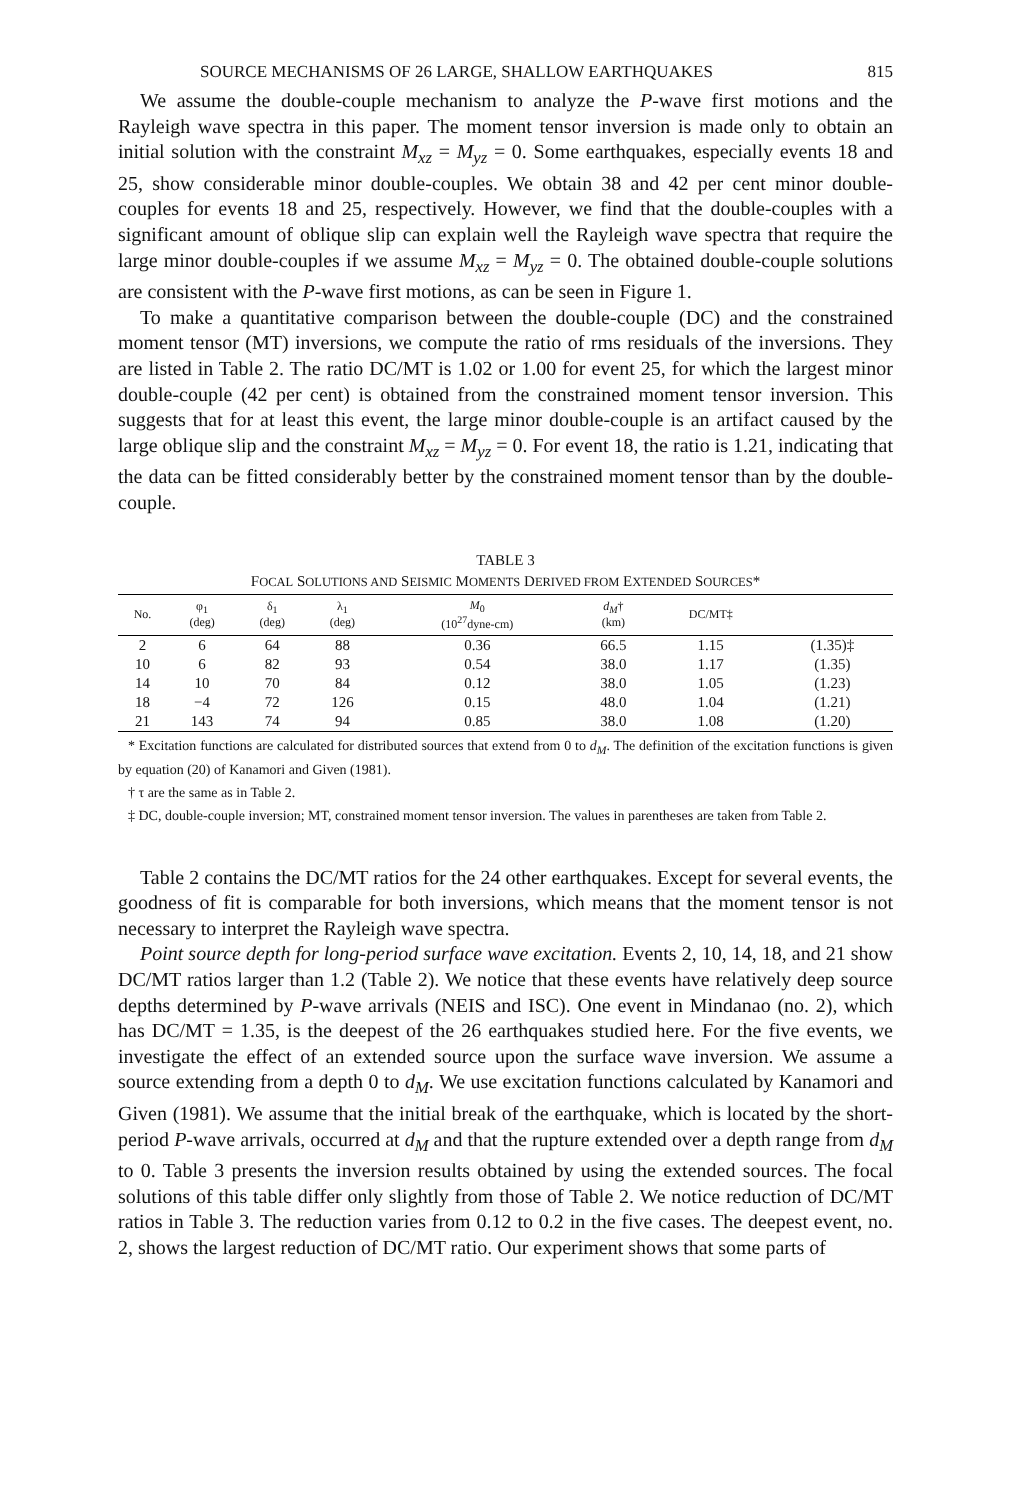SOURCE MECHANISMS OF 26 LARGE, SHALLOW EARTHQUAKES 815
We assume the double-couple mechanism to analyze the P-wave first motions and the Rayleigh wave spectra in this paper. The moment tensor inversion is made only to obtain an initial solution with the constraint M<sub>xz</sub> = M<sub>yz</sub> = 0. Some earthquakes, especially events 18 and 25, show considerable minor double-couples. We obtain 38 and 42 per cent minor double-couples for events 18 and 25, respectively. However, we find that the double-couples with a significant amount of oblique slip can explain well the Rayleigh wave spectra that require the large minor double-couples if we assume M<sub>xz</sub> = M<sub>yz</sub> = 0. The obtained double-couple solutions are consistent with the P-wave first motions, as can be seen in Figure 1.
To make a quantitative comparison between the double-couple (DC) and the constrained moment tensor (MT) inversions, we compute the ratio of rms residuals of the inversions. They are listed in Table 2. The ratio DC/MT is 1.02 or 1.00 for event 25, for which the largest minor double-couple (42 per cent) is obtained from the constrained moment tensor inversion. This suggests that for at least this event, the large minor double-couple is an artifact caused by the large oblique slip and the constraint M<sub>xz</sub> = M<sub>yz</sub> = 0. For event 18, the ratio is 1.21, indicating that the data can be fitted considerably better by the constrained moment tensor than by the double-couple.
TABLE 3
FOCAL SOLUTIONS AND SEISMIC MOMENTS DERIVED FROM EXTENDED SOURCES*
| No. | φ<sub>1</sub> (deg) | δ<sub>1</sub> (deg) | λ<sub>1</sub> (deg) | M<sub>0</sub> (10<sup>27</sup>dyne-cm) | d<sub>M</sub> † (km) | DC/MT‡ | |
| --- | --- | --- | --- | --- | --- | --- | --- |
| 2 | 6 | 64 | 88 | 0.36 | 66.5 | 1.15 | (1.35)‡ |
| 10 | 6 | 82 | 93 | 0.54 | 38.0 | 1.17 | (1.35) |
| 14 | 10 | 70 | 84 | 0.12 | 38.0 | 1.05 | (1.23) |
| 18 | −4 | 72 | 126 | 0.15 | 48.0 | 1.04 | (1.21) |
| 21 | 143 | 74 | 94 | 0.85 | 38.0 | 1.08 | (1.20) |
* Excitation functions are calculated for distributed sources that extend from 0 to d<sub>M</sub>. The definition of the excitation functions is given by equation (20) of Kanamori and Given (1981).
† τ are the same as in Table 2.
‡ DC, double-couple inversion; MT, constrained moment tensor inversion. The values in parentheses are taken from Table 2.
Table 2 contains the DC/MT ratios for the 24 other earthquakes. Except for several events, the goodness of fit is comparable for both inversions, which means that the moment tensor is not necessary to interpret the Rayleigh wave spectra.
Point source depth for long-period surface wave excitation. Events 2, 10, 14, 18, and 21 show DC/MT ratios larger than 1.2 (Table 2). We notice that these events have relatively deep source depths determined by P-wave arrivals (NEIS and ISC). One event in Mindanao (no. 2), which has DC/MT = 1.35, is the deepest of the 26 earthquakes studied here. For the five events, we investigate the effect of an extended source upon the surface wave inversion. We assume a source extending from a depth 0 to d<sub>M</sub>. We use excitation functions calculated by Kanamori and Given (1981). We assume that the initial break of the earthquake, which is located by the short-period P-wave arrivals, occurred at d<sub>M</sub> and that the rupture extended over a depth range from d<sub>M</sub> to 0. Table 3 presents the inversion results obtained by using the extended sources. The focal solutions of this table differ only slightly from those of Table 2. We notice reduction of DC/MT ratios in Table 3. The reduction varies from 0.12 to 0.2 in the five cases. The deepest event, no. 2, shows the largest reduction of DC/MT ratio. Our experiment shows that some parts of